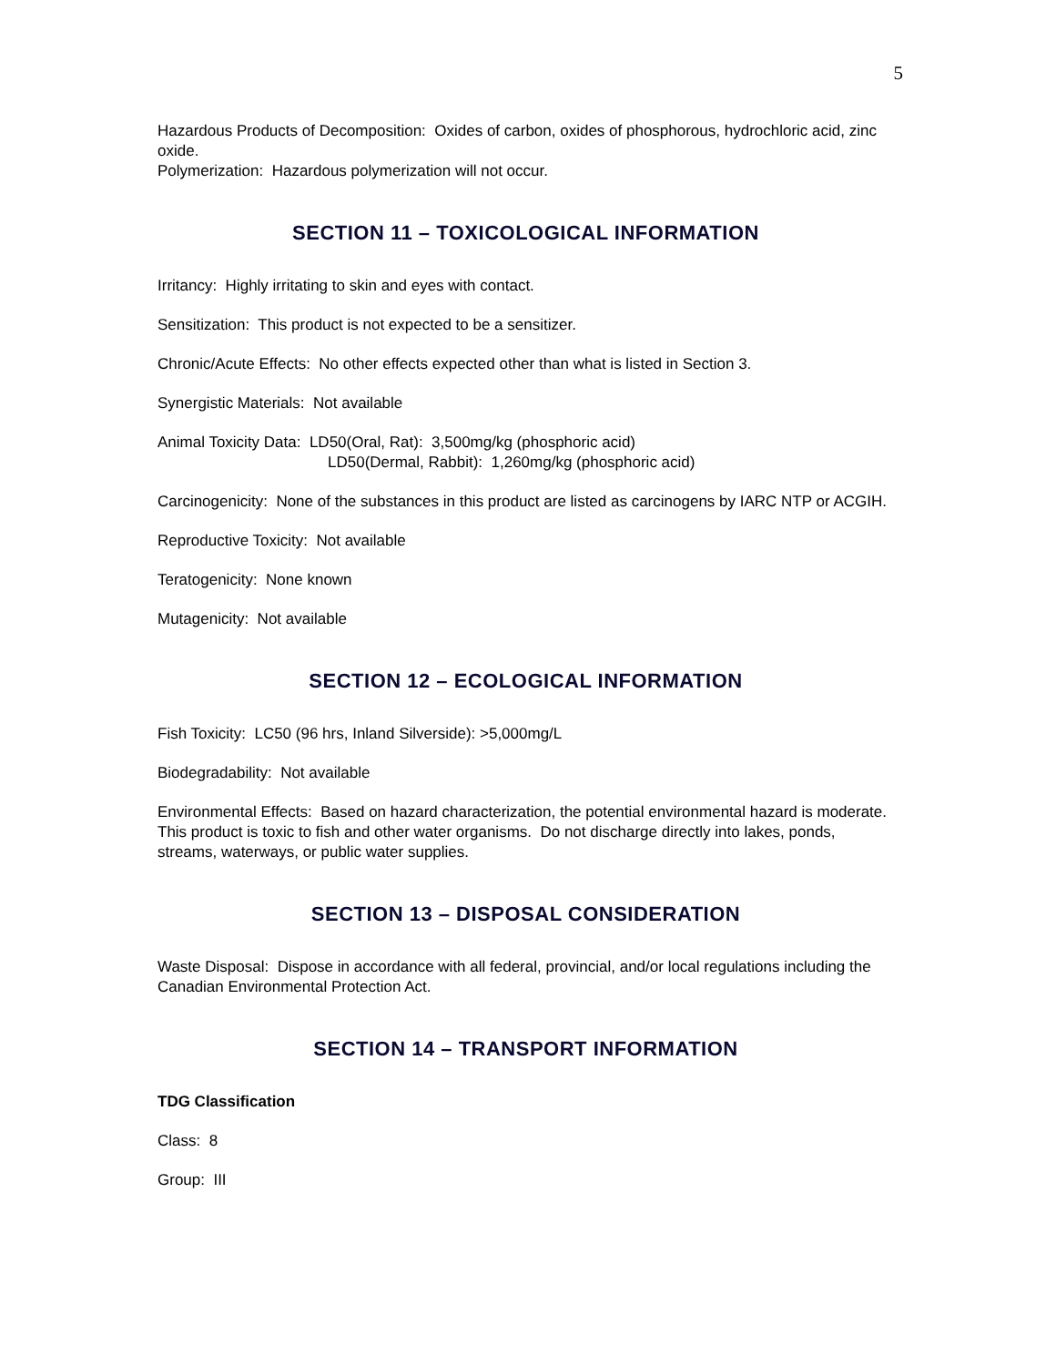5
Hazardous Products of Decomposition: Oxides of carbon, oxides of phosphorous, hydrochloric acid, zinc oxide.
Polymerization: Hazardous polymerization will not occur.
SECTION 11 – TOXICOLOGICAL INFORMATION
Irritancy: Highly irritating to skin and eyes with contact.
Sensitization: This product is not expected to be a sensitizer.
Chronic/Acute Effects: No other effects expected other than what is listed in Section 3.
Synergistic Materials: Not available
Animal Toxicity Data: LD50(Oral, Rat): 3,500mg/kg (phosphoric acid)
LD50(Dermal, Rabbit): 1,260mg/kg (phosphoric acid)
Carcinogenicity: None of the substances in this product are listed as carcinogens by IARC NTP or ACGIH.
Reproductive Toxicity: Not available
Teratogenicity: None known
Mutagenicity: Not available
SECTION 12 – ECOLOGICAL INFORMATION
Fish Toxicity: LC50 (96 hrs, Inland Silverside): >5,000mg/L
Biodegradability: Not available
Environmental Effects: Based on hazard characterization, the potential environmental hazard is moderate. This product is toxic to fish and other water organisms. Do not discharge directly into lakes, ponds, streams, waterways, or public water supplies.
SECTION 13 – DISPOSAL CONSIDERATION
Waste Disposal: Dispose in accordance with all federal, provincial, and/or local regulations including the Canadian Environmental Protection Act.
SECTION 14 – TRANSPORT INFORMATION
TDG Classification
Class: 8
Group: III